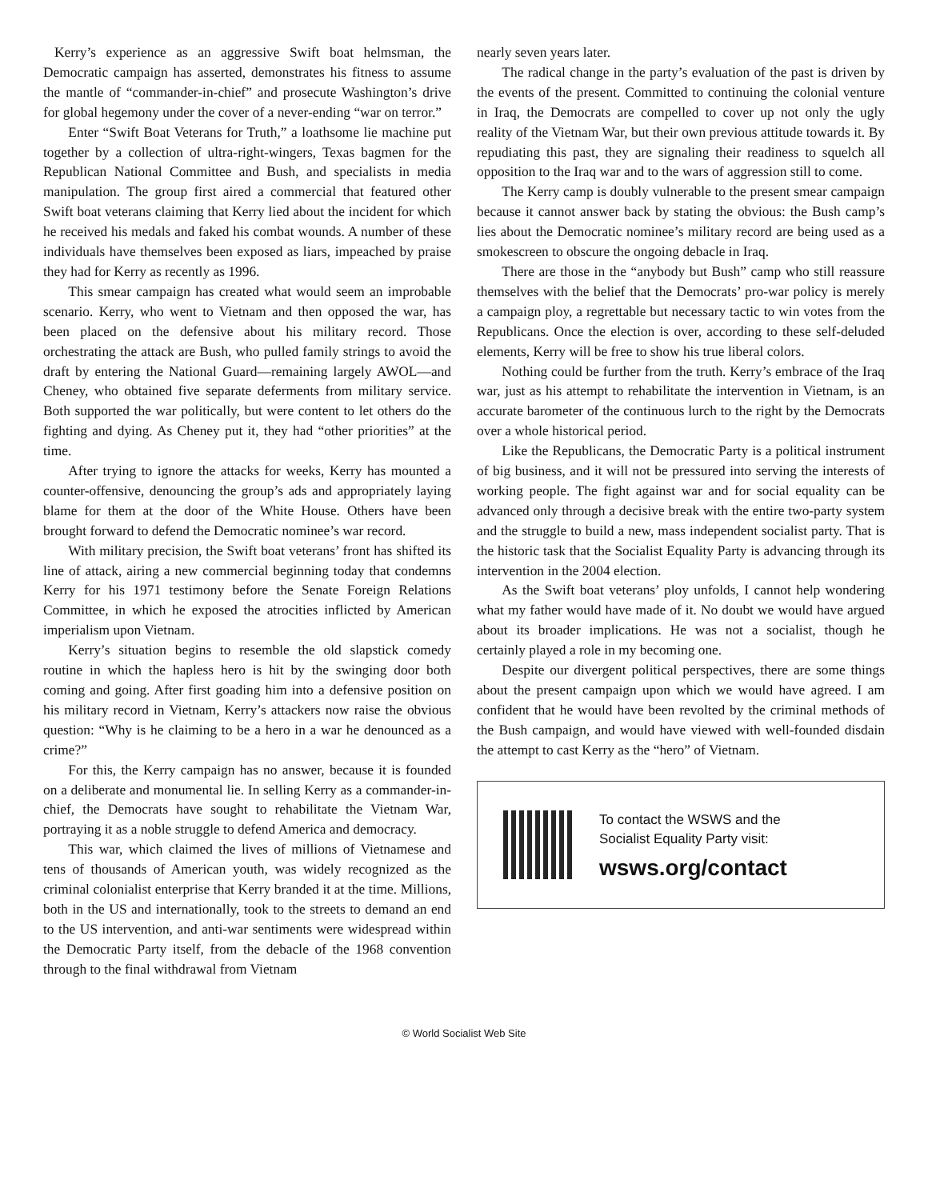Kerry’s experience as an aggressive Swift boat helmsman, the Democratic campaign has asserted, demonstrates his fitness to assume the mantle of “commander-in-chief” and prosecute Washington’s drive for global hegemony under the cover of a never-ending “war on terror.”
Enter “Swift Boat Veterans for Truth,” a loathsome lie machine put together by a collection of ultra-right-wingers, Texas bagmen for the Republican National Committee and Bush, and specialists in media manipulation. The group first aired a commercial that featured other Swift boat veterans claiming that Kerry lied about the incident for which he received his medals and faked his combat wounds. A number of these individuals have themselves been exposed as liars, impeached by praise they had for Kerry as recently as 1996.
This smear campaign has created what would seem an improbable scenario. Kerry, who went to Vietnam and then opposed the war, has been placed on the defensive about his military record. Those orchestrating the attack are Bush, who pulled family strings to avoid the draft by entering the National Guard—remaining largely AWOL—and Cheney, who obtained five separate deferments from military service. Both supported the war politically, but were content to let others do the fighting and dying. As Cheney put it, they had “other priorities” at the time.
After trying to ignore the attacks for weeks, Kerry has mounted a counter-offensive, denouncing the group’s ads and appropriately laying blame for them at the door of the White House. Others have been brought forward to defend the Democratic nominee’s war record.
With military precision, the Swift boat veterans’ front has shifted its line of attack, airing a new commercial beginning today that condemns Kerry for his 1971 testimony before the Senate Foreign Relations Committee, in which he exposed the atrocities inflicted by American imperialism upon Vietnam.
Kerry’s situation begins to resemble the old slapstick comedy routine in which the hapless hero is hit by the swinging door both coming and going. After first goading him into a defensive position on his military record in Vietnam, Kerry’s attackers now raise the obvious question: “Why is he claiming to be a hero in a war he denounced as a crime?”
For this, the Kerry campaign has no answer, because it is founded on a deliberate and monumental lie. In selling Kerry as a commander-in-chief, the Democrats have sought to rehabilitate the Vietnam War, portraying it as a noble struggle to defend America and democracy.
This war, which claimed the lives of millions of Vietnamese and tens of thousands of American youth, was widely recognized as the criminal colonialist enterprise that Kerry branded it at the time. Millions, both in the US and internationally, took to the streets to demand an end to the US intervention, and anti-war sentiments were widespread within the Democratic Party itself, from the debacle of the 1968 convention through to the final withdrawal from Vietnam
nearly seven years later.
The radical change in the party’s evaluation of the past is driven by the events of the present. Committed to continuing the colonial venture in Iraq, the Democrats are compelled to cover up not only the ugly reality of the Vietnam War, but their own previous attitude towards it. By repudiating this past, they are signaling their readiness to squelch all opposition to the Iraq war and to the wars of aggression still to come.
The Kerry camp is doubly vulnerable to the present smear campaign because it cannot answer back by stating the obvious: the Bush camp’s lies about the Democratic nominee’s military record are being used as a smokescreen to obscure the ongoing debacle in Iraq.
There are those in the “anybody but Bush” camp who still reassure themselves with the belief that the Democrats’ pro-war policy is merely a campaign ploy, a regrettable but necessary tactic to win votes from the Republicans. Once the election is over, according to these self-deluded elements, Kerry will be free to show his true liberal colors.
Nothing could be further from the truth. Kerry’s embrace of the Iraq war, just as his attempt to rehabilitate the intervention in Vietnam, is an accurate barometer of the continuous lurch to the right by the Democrats over a whole historical period.
Like the Republicans, the Democratic Party is a political instrument of big business, and it will not be pressured into serving the interests of working people. The fight against war and for social equality can be advanced only through a decisive break with the entire two-party system and the struggle to build a new, mass independent socialist party. That is the historic task that the Socialist Equality Party is advancing through its intervention in the 2004 election.
As the Swift boat veterans’ ploy unfolds, I cannot help wondering what my father would have made of it. No doubt we would have argued about its broader implications. He was not a socialist, though he certainly played a role in my becoming one.
Despite our divergent political perspectives, there are some things about the present campaign upon which we would have agreed. I am confident that he would have been revolted by the criminal methods of the Bush campaign, and would have viewed with well-founded disdain the attempt to cast Kerry as the “hero” of Vietnam.
To contact the WSWS and the
Socialist Equality Party visit:
wsws.org/contact
© World Socialist Web Site